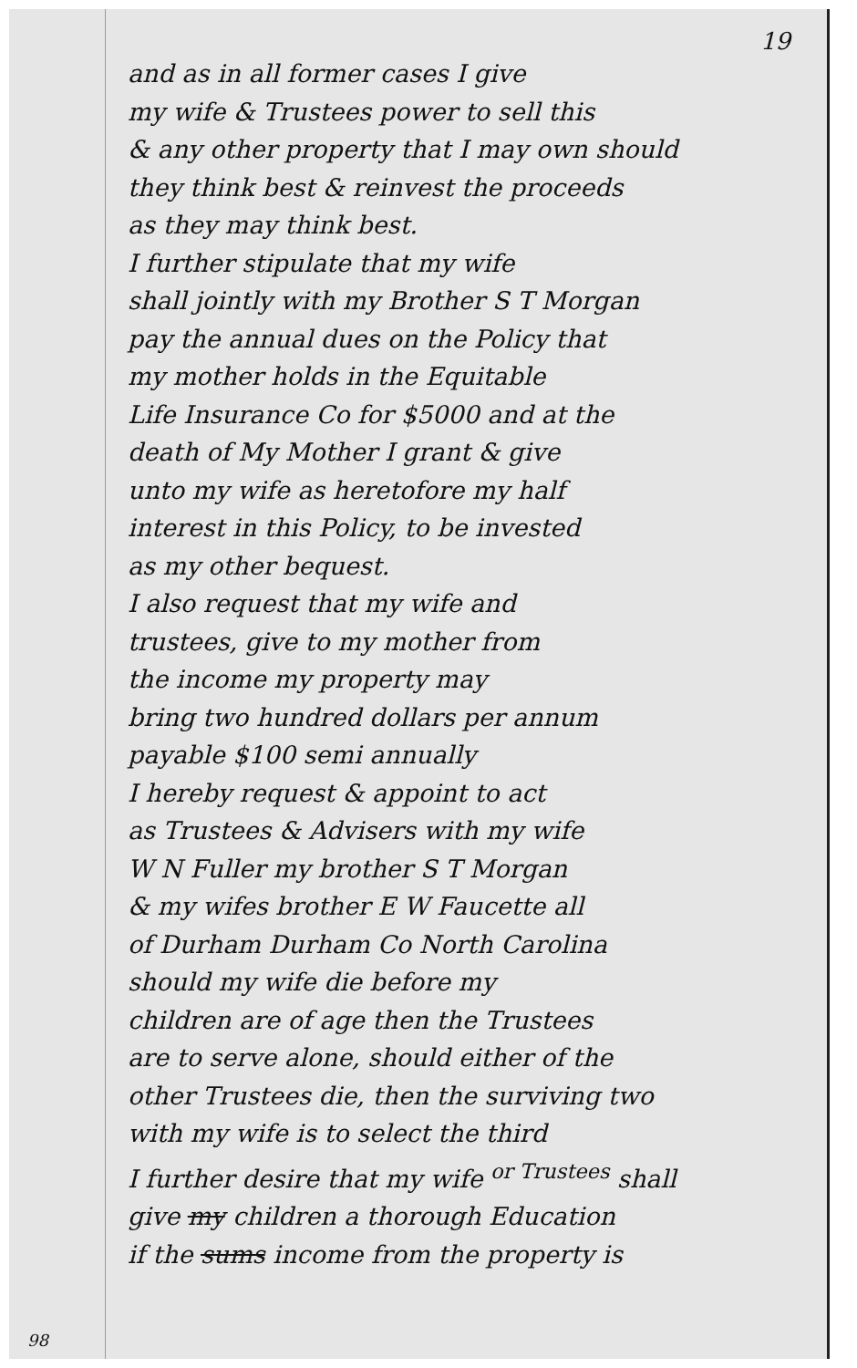19
and as in all former cases I give
my wife & Trustees power to sell this
& any other property that I may own should
they think best & reinvest the proceeds
as they may think best.
I further stipulate that my wife
shall jointly with my Brother S T Morgan
pay the annual dues on the Policy that
my mother holds in the Equitable
Life Insurance Co for $5000 and at the
death of My Mother I grant & give
unto my wife as heretofore my half
interest in this Policy, to be invested
as my other bequest.
I also request that my wife and
trustees, give to my mother from
the income my property may
bring two hundred dollars per annum
payable $100 semi annually
I hereby request & appoint to act
as Trustees & Advisers with my wife
W N Fuller my brother S T Morgan
& my wifes brother E W Faucette all
of Durham Durham Co North Carolina
should my wife die before my
children are of age then the Trustees
are to serve alone, should either of the
other Trustees die, then the surviving two
with my wife is to select the third
I further desire that my wife <sup>or Trustees</sup> shall
give my children a thorough Education
if the sums income from the property is
98